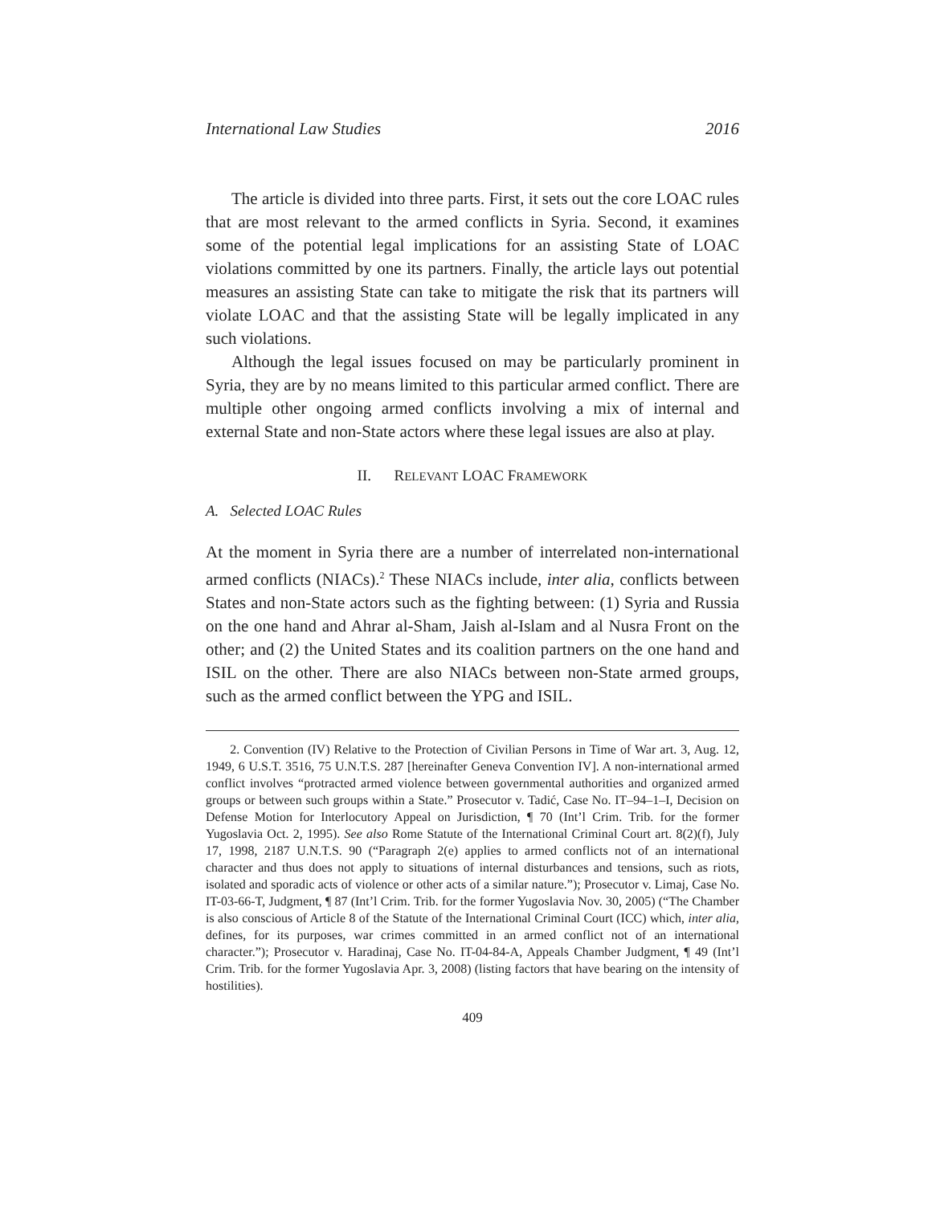International Law Studies 2016
The article is divided into three parts. First, it sets out the core LOAC rules that are most relevant to the armed conflicts in Syria. Second, it examines some of the potential legal implications for an assisting State of LOAC violations committed by one its partners. Finally, the article lays out potential measures an assisting State can take to mitigate the risk that its partners will violate LOAC and that the assisting State will be legally implicated in any such violations.
Although the legal issues focused on may be particularly prominent in Syria, they are by no means limited to this particular armed conflict. There are multiple other ongoing armed conflicts involving a mix of internal and external State and non-State actors where these legal issues are also at play.
II. RELEVANT LOAC FRAMEWORK
A. Selected LOAC Rules
At the moment in Syria there are a number of interrelated non-international armed conflicts (NIACs).<sup>2</sup> These NIACs include, inter alia, conflicts between States and non-State actors such as the fighting between: (1) Syria and Russia on the one hand and Ahrar al-Sham, Jaish al-Islam and al Nusra Front on the other; and (2) the United States and its coalition partners on the one hand and ISIL on the other. There are also NIACs between non-State armed groups, such as the armed conflict between the YPG and ISIL.
2. Convention (IV) Relative to the Protection of Civilian Persons in Time of War art. 3, Aug. 12, 1949, 6 U.S.T. 3516, 75 U.N.T.S. 287 [hereinafter Geneva Convention IV]. A non-international armed conflict involves “protracted armed violence between governmental authorities and organized armed groups or between such groups within a State.” Prosecutor v. Tadić, Case No. IT–94–1–I, Decision on Defense Motion for Interlocutory Appeal on Jurisdiction, ¶ 70 (Int’l Crim. Trib. for the former Yugoslavia Oct. 2, 1995). See also Rome Statute of the International Criminal Court art. 8(2)(f), July 17, 1998, 2187 U.N.T.S. 90 (“Paragraph 2(e) applies to armed conflicts not of an international character and thus does not apply to situations of internal disturbances and tensions, such as riots, isolated and sporadic acts of violence or other acts of a similar nature.”); Prosecutor v. Limaj, Case No. IT-03-66-T, Judgment, ¶ 87 (Int’l Crim. Trib. for the former Yugoslavia Nov. 30, 2005) (“The Chamber is also conscious of Article 8 of the Statute of the International Criminal Court (ICC) which, inter alia, defines, for its purposes, war crimes committed in an armed conflict not of an international character.”); Prosecutor v. Haradinaj, Case No. IT-04-84-A, Appeals Chamber Judgment, ¶ 49 (Int’l Crim. Trib. for the former Yugoslavia Apr. 3, 2008) (listing factors that have bearing on the intensity of hostilities).
409